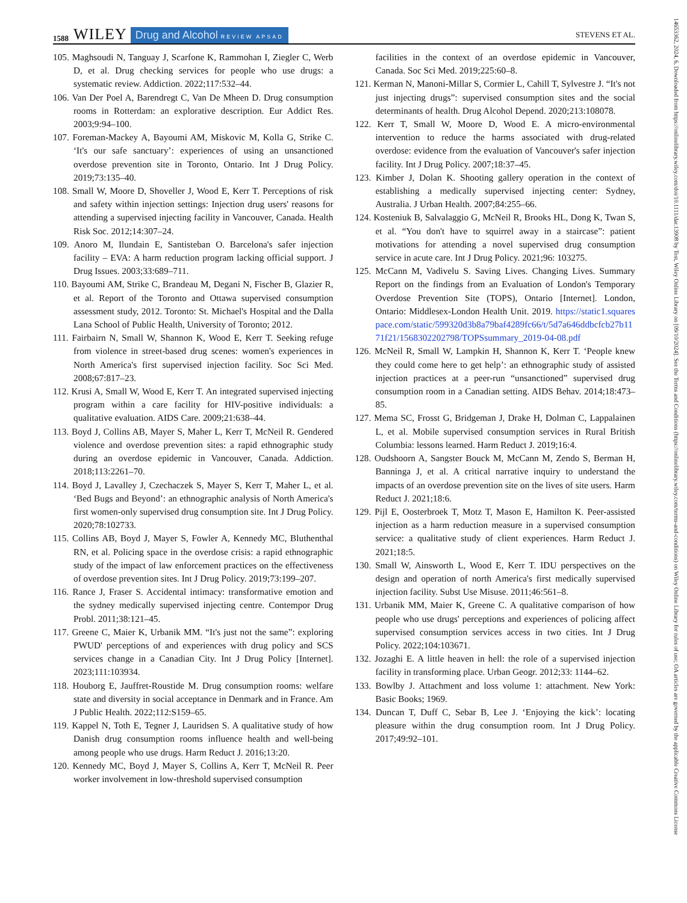1588 WILEY Drug and Alcohol REVIEW APSAD STEVENS ET AL.
105. Maghsoudi N, Tanguay J, Scarfone K, Rammohan I, Ziegler C, Werb D, et al. Drug checking services for people who use drugs: a systematic review. Addiction. 2022;117:532–44.
106. Van Der Poel A, Barendregt C, Van De Mheen D. Drug consumption rooms in Rotterdam: an explorative description. Eur Addict Res. 2003;9:94–100.
107. Foreman-Mackey A, Bayoumi AM, Miskovic M, Kolla G, Strike C. ‘It's our safe sanctuary’: experiences of using an unsanctioned overdose prevention site in Toronto, Ontario. Int J Drug Policy. 2019;73:135–40.
108. Small W, Moore D, Shoveller J, Wood E, Kerr T. Perceptions of risk and safety within injection settings: Injection drug users' reasons for attending a supervised injecting facility in Vancouver, Canada. Health Risk Soc. 2012;14:307–24.
109. Anoro M, Ilundain E, Santisteban O. Barcelona's safer injection facility – EVA: A harm reduction program lacking official support. J Drug Issues. 2003;33:689–711.
110. Bayoumi AM, Strike C, Brandeau M, Degani N, Fischer B, Glazier R, et al. Report of the Toronto and Ottawa supervised consumption assessment study, 2012. Toronto: St. Michael's Hospital and the Dalla Lana School of Public Health, University of Toronto; 2012.
111. Fairbairn N, Small W, Shannon K, Wood E, Kerr T. Seeking refuge from violence in street-based drug scenes: women's experiences in North America's first supervised injection facility. Soc Sci Med. 2008;67:817–23.
112. Krusi A, Small W, Wood E, Kerr T. An integrated supervised injecting program within a care facility for HIV-positive individuals: a qualitative evaluation. AIDS Care. 2009;21:638–44.
113. Boyd J, Collins AB, Mayer S, Maher L, Kerr T, McNeil R. Gendered violence and overdose prevention sites: a rapid ethnographic study during an overdose epidemic in Vancouver, Canada. Addiction. 2018;113:2261–70.
114. Boyd J, Lavalley J, Czechaczek S, Mayer S, Kerr T, Maher L, et al. ‘Bed Bugs and Beyond’: an ethnographic analysis of North America's first women-only supervised drug consumption site. Int J Drug Policy. 2020;78:102733.
115. Collins AB, Boyd J, Mayer S, Fowler A, Kennedy MC, Bluthenthal RN, et al. Policing space in the overdose crisis: a rapid ethnographic study of the impact of law enforcement practices on the effectiveness of overdose prevention sites. Int J Drug Policy. 2019;73:199–207.
116. Rance J, Fraser S. Accidental intimacy: transformative emotion and the sydney medically supervised injecting centre. Contempor Drug Probl. 2011;38:121–45.
117. Greene C, Maier K, Urbanik MM. “It's just not the same”: exploring PWUD' perceptions of and experiences with drug policy and SCS services change in a Canadian City. Int J Drug Policy [Internet]. 2023;111:103934.
118. Houborg E, Jauffret-Roustide M. Drug consumption rooms: welfare state and diversity in social acceptance in Denmark and in France. Am J Public Health. 2022;112:S159–65.
119. Kappel N, Toth E, Tegner J, Lauridsen S. A qualitative study of how Danish drug consumption rooms influence health and well-being among people who use drugs. Harm Reduct J. 2016;13:20.
120. Kennedy MC, Boyd J, Mayer S, Collins A, Kerr T, McNeil R. Peer worker involvement in low-threshold supervised consumption
facilities in the context of an overdose epidemic in Vancouver, Canada. Soc Sci Med. 2019;225:60–8.
121. Kerman N, Manoni-Millar S, Cormier L, Cahill T, Sylvestre J. “It's not just injecting drugs”: supervised consumption sites and the social determinants of health. Drug Alcohol Depend. 2020;213:108078.
122. Kerr T, Small W, Moore D, Wood E. A micro-environmental intervention to reduce the harms associated with drug-related overdose: evidence from the evaluation of Vancouver's safer injection facility. Int J Drug Policy. 2007;18:37–45.
123. Kimber J, Dolan K. Shooting gallery operation in the context of establishing a medically supervised injecting center: Sydney, Australia. J Urban Health. 2007;84:255–66.
124. Kosteniuk B, Salvalaggio G, McNeil R, Brooks HL, Dong K, Twan S, et al. “You don't have to squirrel away in a staircase”: patient motivations for attending a novel supervised drug consumption service in acute care. Int J Drug Policy. 2021;96: 103275.
125. McCann M, Vadivelu S. Saving Lives. Changing Lives. Summary Report on the findings from an Evaluation of London's Temporary Overdose Prevention Site (TOPS), Ontario [Internet]. London, Ontario: Middlesex-London Health Unit. 2019. https://static1.squarespace.com/static/599320d3b8a79baf4289fc66/t/5d7a646ddbcfcb27b1171f21/1568302202798/TOPSsummary_2019-04-08.pdf
126. McNeil R, Small W, Lampkin H, Shannon K, Kerr T. ‘People knew they could come here to get help’: an ethnographic study of assisted injection practices at a peer-run “unsanctioned” supervised drug consumption room in a Canadian setting. AIDS Behav. 2014;18:473–85.
127. Mema SC, Frosst G, Bridgeman J, Drake H, Dolman C, Lappalainen L, et al. Mobile supervised consumption services in Rural British Columbia: lessons learned. Harm Reduct J. 2019;16:4.
128. Oudshoorn A, Sangster Bouck M, McCann M, Zendo S, Berman H, Banninga J, et al. A critical narrative inquiry to understand the impacts of an overdose prevention site on the lives of site users. Harm Reduct J. 2021;18:6.
129. Pijl E, Oosterbroek T, Motz T, Mason E, Hamilton K. Peer-assisted injection as a harm reduction measure in a supervised consumption service: a qualitative study of client experiences. Harm Reduct J. 2021;18:5.
130. Small W, Ainsworth L, Wood E, Kerr T. IDU perspectives on the design and operation of north America's first medically supervised injection facility. Subst Use Misuse. 2011;46:561–8.
131. Urbanik MM, Maier K, Greene C. A qualitative comparison of how people who use drugs' perceptions and experiences of policing affect supervised consumption services access in two cities. Int J Drug Policy. 2022;104:103671.
132. Jozaghi E. A little heaven in hell: the role of a supervised injection facility in transforming place. Urban Geogr. 2012;33: 1144–62.
133. Bowlby J. Attachment and loss volume 1: attachment. New York: Basic Books; 1969.
134. Duncan T, Duff C, Sebar B, Lee J. ‘Enjoying the kick’: locating pleasure within the drug consumption room. Int J Drug Policy. 2017;49:92–101.
14653362, 2024, 6, Downloaded from https://onlinelibrary.wiley.com/doi/10.1111/dar.13908 by Test, Wiley Online Library on [09/10/2024]. See the Terms and Conditions (https://onlinelibrary.wiley.com/terms-and-conditions) on Wiley Online Library for rules of use; OA articles are governed by the applicable Creative Commons License